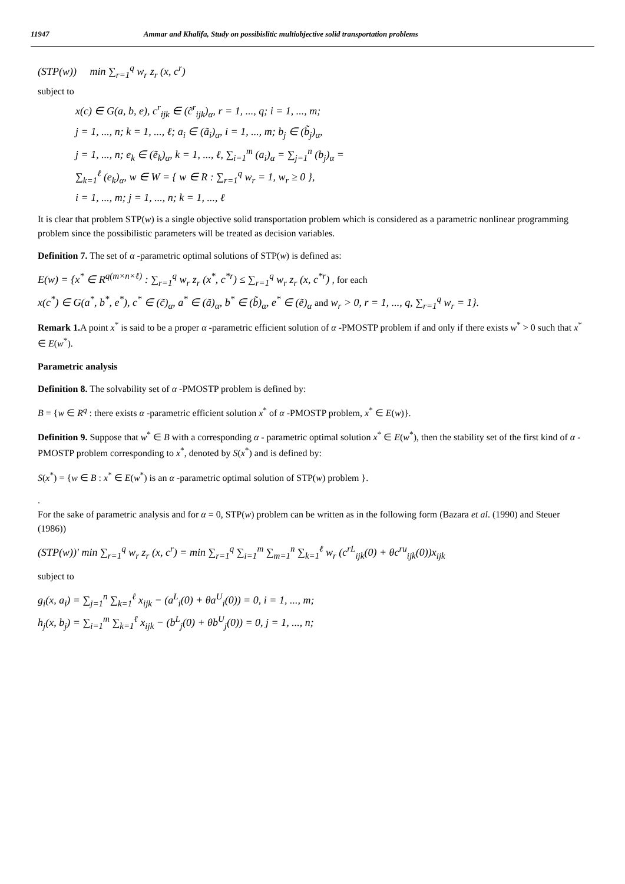11947 Ammar and Khalifa, Study on possibislitic multiobjective solid transportation problems
(STP(w)) min ∑<sub>r=1</sub><sup>q</sup> w<sub>r</sub> z<sub>r</sub> (x, c<sup>r</sup>)
subject to
x(c) ∈ G(a, b, e), c<sup>r</sup><sub>ijk</sub> ∈ (c̃<sup>r</sup><sub>ijk</sub>)<sub>α</sub>, r = 1, ..., q; i = 1, ..., m;
j = 1, ..., n; k = 1, ..., ℓ; a<sub>i</sub> ∈ (ã<sub>i</sub>)<sub>α</sub>, i = 1, ..., m; b<sub>j</sub> ∈ (b̃<sub>j</sub>)<sub>α</sub>,
j = 1, ..., n; e<sub>k</sub> ∈ (ẽ<sub>k</sub>)<sub>α</sub>, k = 1, ..., ℓ, ∑<sub>i=1</sub><sup>m</sup> (a<sub>i</sub>)<sub>α</sub> = ∑<sub>j=1</sub><sup>n</sup> (b<sub>j</sub>)<sub>α</sub> =
∑<sub>k=1</sub><sup>ℓ</sup> (e<sub>k</sub>)<sub>α</sub>, w ∈ W = { w ∈ R : ∑<sub>r=1</sub><sup>q</sup> w<sub>r</sub> = 1, w<sub>r</sub> ≥ 0 },
i = 1, ..., m; j = 1, ..., n; k = 1, ..., ℓ
It is clear that problem STP(w) is a single objective solid transportation problem which is considered as a parametric nonlinear programming problem since the possibilistic parameters will be treated as decision variables.
Definition 7. The set of α -parametric optimal solutions of STP(w) is defined as:
E(w) = {x<sup>*</sup> ∈ R<sup>q(m×n×ℓ)</sup> : ∑<sub>r=1</sub><sup>q</sup> w<sub>r</sub> z<sub>r</sub> (x<sup>*</sup>, c<sup>*r</sup>) ≤ ∑<sub>r=1</sub><sup>q</sup> w<sub>r</sub> z<sub>r</sub> (x, c<sup>*r</sup>) , for each
x(c<sup>*</sup>) ∈ G(a<sup>*</sup>, b<sup>*</sup>, e<sup>*</sup>), c<sup>*</sup> ∈ (c̃)<sub>α</sub>, a<sup>*</sup> ∈ (ã)<sub>α</sub>, b<sup>*</sup> ∈ (b̃)<sub>α</sub>, e<sup>*</sup> ∈ (ẽ)<sub>α</sub> and w<sub>r</sub> > 0, r = 1, ..., q, ∑<sub>r=1</sub><sup>q</sup> w<sub>r</sub> = 1}.
Remark 1. A point x<sup>*</sup> is said to be a proper α -parametric efficient solution of α -PMOSTP problem if and only if there exists w<sup>*</sup> > 0 such that x<sup>*</sup> ∈ E(w<sup>*</sup>).
Parametric analysis
Definition 8. The solvability set of α -PMOSTP problem is defined by:
B = {w ∈ R<sup>q</sup> : there exists α -parametric efficient solution x<sup>*</sup> of α -PMOSTP problem, x<sup>*</sup> ∈ E(w)}.
Definition 9. Suppose that w<sup>*</sup> ∈ B with a corresponding α - parametric optimal solution x<sup>*</sup> ∈ E(w<sup>*</sup>), then the stability set of the first kind of α -PMOSTP problem corresponding to x<sup>*</sup>, denoted by S(x<sup>*</sup>) and is defined by:
S(x<sup>*</sup>) = {w ∈ B : x<sup>*</sup> ∈ E(w<sup>*</sup>) is an α -parametric optimal solution of STP(w) problem }.
.
For the sake of parametric analysis and for α = 0, STP(w) problem can be written as in the following form (Bazara et al. (1990) and Steuer (1986))
(STP(w))′ min ∑<sub>r=1</sub><sup>q</sup> w<sub>r</sub> z<sub>r</sub> (x, c<sup>r</sup>) = min ∑<sub>r=1</sub><sup>q</sup> ∑<sub>i=1</sub><sup>m</sup> ∑<sub>m=1</sub><sup>n</sup> ∑<sub>k=1</sub><sup>ℓ</sup> w<sub>r</sub> (c<sup>rL</sup><sub>ijk</sub>(0) + θc<sup>ru</sup><sub>ijk</sub>(0))x<sub>ijk</sub>
subject to
g<sub>i</sub>(x, a<sub>i</sub>) = ∑<sub>j=1</sub><sup>n</sup> ∑<sub>k=1</sub><sup>ℓ</sup> x<sub>ijk</sub> − (a<sup>L</sup><sub>i</sub>(0) + θa<sup>U</sup><sub>i</sub>(0)) = 0, i = 1, ..., m;
h<sub>j</sub>(x, b<sub>j</sub>) = ∑<sub>i=1</sub><sup>m</sup> ∑<sub>k=1</sub><sup>ℓ</sup> x<sub>ijk</sub> − (b<sup>L</sup><sub>j</sub>(0) + θb<sup>U</sup><sub>j</sub>(0)) = 0, j = 1, ..., n;